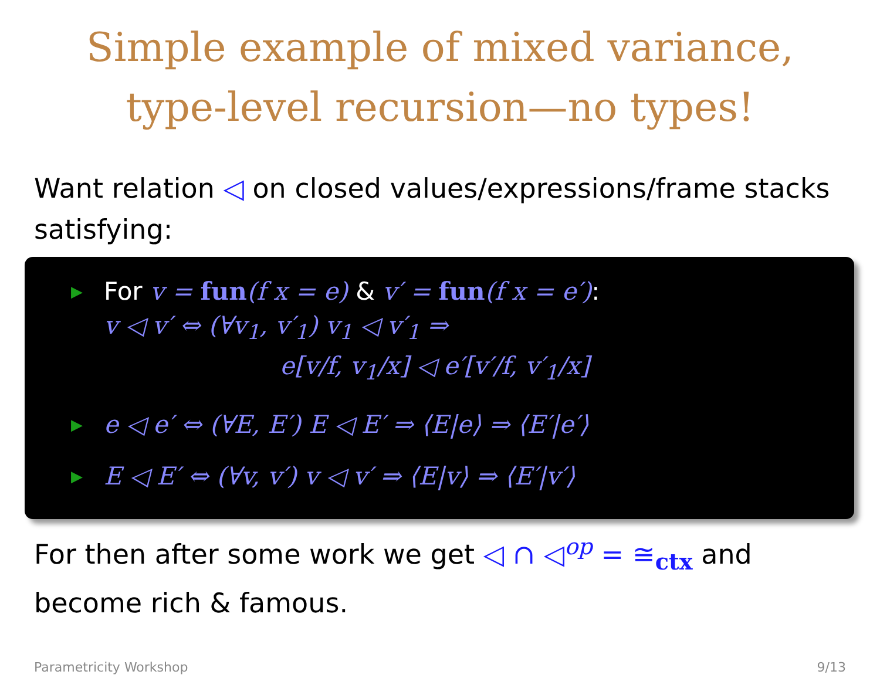Simple example of mixed variance,
type-level recursion—no types!
Want relation ◁ on closed values/expressions/frame stacks satisfying:
▶ For v = fun(f x = e) & v′ = fun(f x = e′):
v ◁ v′ ⇔ (∀v<sub>1</sub>, v′<sub>1</sub>) v<sub>1</sub> ◁ v′<sub>1</sub> ⇒
e[v/f, v<sub>1</sub>/x] ◁ e′[v′/f, v′<sub>1</sub>/x]
▶ e ◁ e′ ⇔ (∀E, E′) E ◁ E′ ⇒ ⟨E|e⟩ ⇒ ⟨E′|e′⟩
▶ E ◁ E′ ⇔ (∀v, v′) v ◁ v′ ⇒ ⟨E|v⟩ ⇒ ⟨E′|v′⟩
For then after some work we get ◁ ∩ ◁<sup>op</sup> = ≅<sub>ctx</sub> and become rich & famous.
Parametricity Workshop 9/13